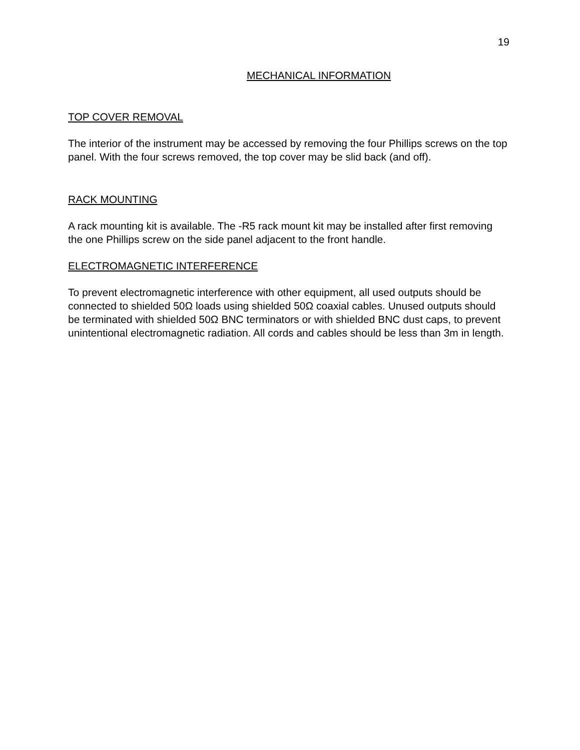19
MECHANICAL INFORMATION
TOP COVER REMOVAL
The interior of the instrument may be accessed by removing the four Phillips screws on the top panel. With the four screws removed, the top cover may be slid back (and off).
RACK MOUNTING
A rack mounting kit is available. The -R5 rack mount kit may be installed after first removing the one Phillips screw on the side panel adjacent to the front handle.
ELECTROMAGNETIC INTERFERENCE
To prevent electromagnetic interference with other equipment, all used outputs should be connected to shielded 50Ω loads using shielded 50Ω coaxial cables. Unused outputs should be terminated with shielded 50Ω BNC terminators or with shielded BNC dust caps, to prevent unintentional electromagnetic radiation. All cords and cables should be less than 3m in length.